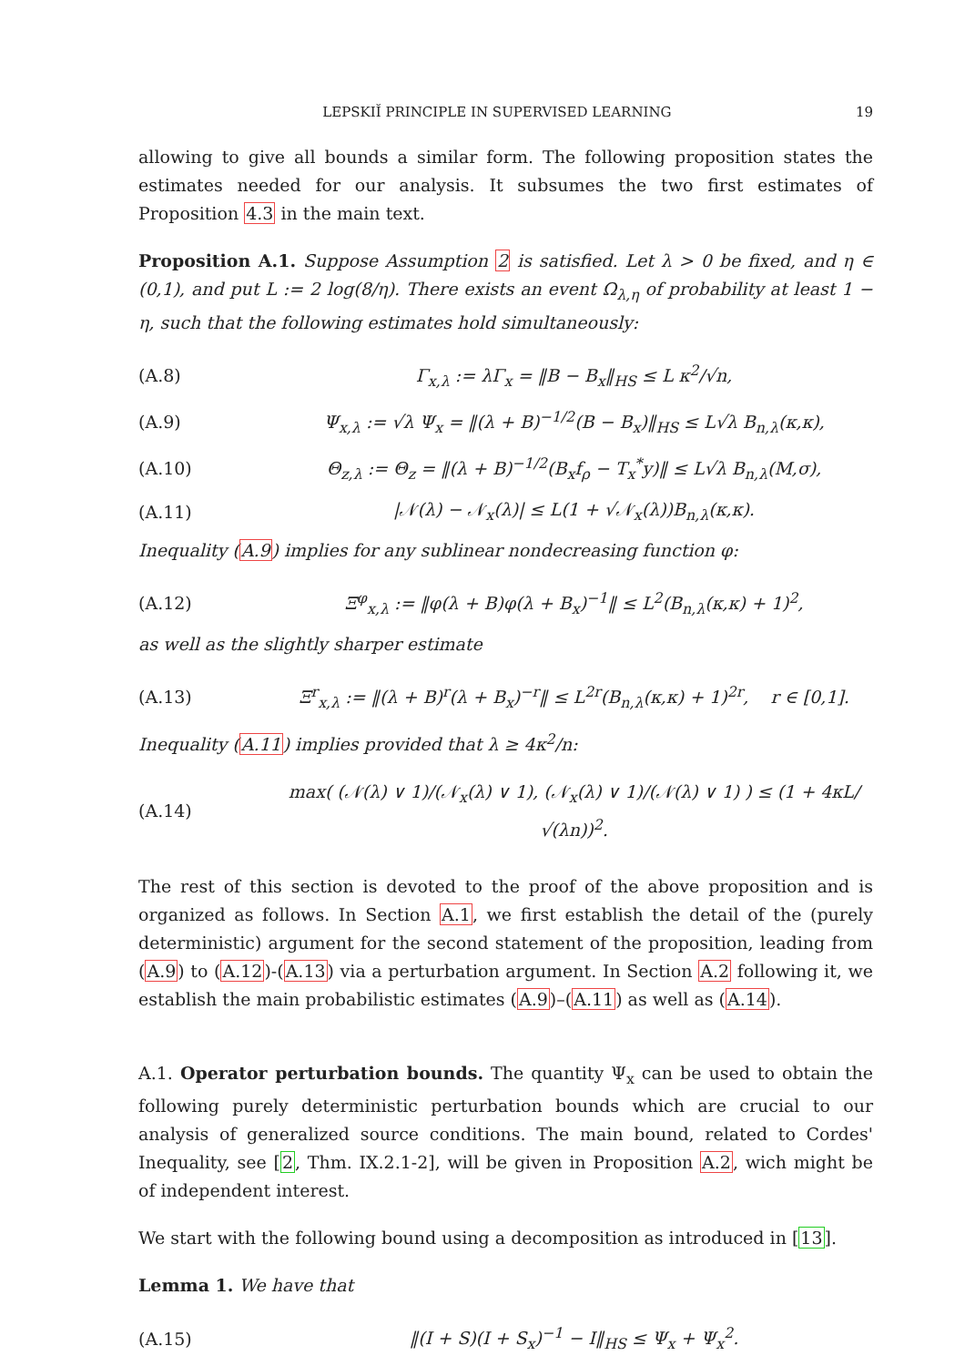LEPSKIĬ PRINCIPLE IN SUPERVISED LEARNING 19
allowing to give all bounds a similar form. The following proposition states the estimates needed for our analysis. It subsumes the two first estimates of Proposition 4.3 in the main text.
Proposition A.1. Suppose Assumption 2 is satisfied. Let λ > 0 be fixed, and η ∈ (0,1), and put L := 2 log(8/η). There exists an event Ω<sub>λ,η</sub> of probability at least 1 − η, such that the following estimates hold simultaneously:
(A.8) Γ<sub>x,λ</sub> := λΓ<sub>x</sub> = ‖B − B<sub>x</sub>‖<sub>HS</sub> ≤ L κ<sup>2</sup>/√n,
(A.9) Ψ<sub>x,λ</sub> := √λ Ψ<sub>x</sub> = ‖(λ + B)<sup>−1/2</sup>(B − B<sub>x</sub>)‖<sub>HS</sub> ≤ L√λ B<sub>n,λ</sub>(κ,κ),
(A.10) Θ<sub>z,λ</sub> := Θ<sub>z</sub> = ‖(λ + B)<sup>−1/2</sup>(B<sub>x</sub>f<sub>ρ</sub> − T<sub>x</sub><sup>*</sup>y)‖ ≤ L√λ B<sub>n,λ</sub>(M,σ),
(A.11) |𝒩(λ) − 𝒩<sub>x</sub>(λ)| ≤ L(1 + √𝒩<sub>x</sub>(λ))B<sub>n,λ</sub>(κ,κ).
Inequality (A.9) implies for any sublinear nondecreasing function φ:
(A.12) Ξ<sup>φ</sup><sub>x,λ</sub> := ‖φ(λ + B)φ(λ + B<sub>x</sub>)<sup>−1</sup>‖ ≤ L<sup>2</sup>(B<sub>n,λ</sub>(κ,κ) + 1)<sup>2</sup>,
as well as the slightly sharper estimate
(A.13) Ξ<sup>r</sup><sub>x,λ</sub> := ‖(λ + B)<sup>r</sup>(λ + B<sub>x</sub>)<sup>−r</sup>‖ ≤ L<sup>2r</sup>(B<sub>n,λ</sub>(κ,κ) + 1)<sup>2r</sup>, r ∈ [0,1].
Inequality (A.11) implies provided that λ ≥ 4κ<sup>2</sup>/n:
(A.14) max( (𝒩(λ) ∨ 1)/(𝒩<sub>x</sub>(λ) ∨ 1), (𝒩<sub>x</sub>(λ) ∨ 1)/(𝒩(λ) ∨ 1) ) ≤ (1 + 4κL/√(λn))<sup>2</sup>.
The rest of this section is devoted to the proof of the above proposition and is organized as follows. In Section A.1, we first establish the detail of the (purely deterministic) argument for the second statement of the proposition, leading from (A.9) to (A.12)-(A.13) via a perturbation argument. In Section A.2 following it, we establish the main probabilistic estimates (A.9)–(A.11) as well as (A.14).
A.1. Operator perturbation bounds. The quantity Ψ<sub>x</sub> can be used to obtain the following purely deterministic perturbation bounds which are crucial to our analysis of generalized source conditions. The main bound, related to Cordes' Inequality, see [2, Thm. IX.2.1-2], will be given in Proposition A.2, wich might be of independent interest.
We start with the following bound using a decomposition as introduced in [13].
Lemma 1. We have that
(A.15) ‖(I + S)(I + S<sub>x</sub>)<sup>−1</sup> − I‖<sub>HS</sub> ≤ Ψ<sub>x</sub> + Ψ<sub>x</sub><sup>2</sup>.